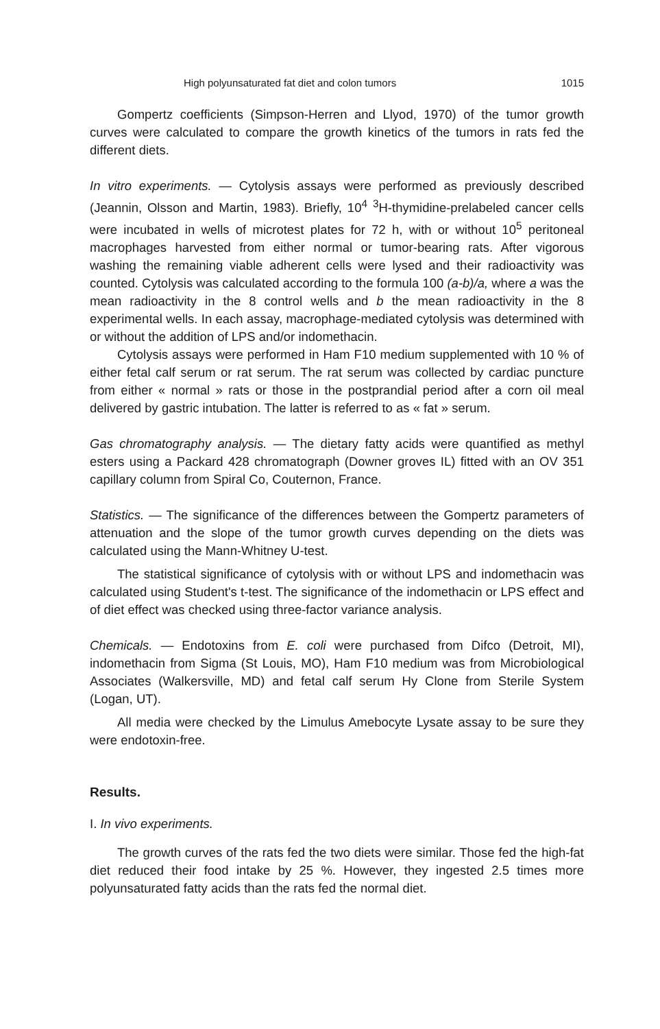High polyunsaturated fat diet and colon tumors 1015
Gompertz coefficients (Simpson-Herren and Llyod, 1970) of the tumor growth curves were calculated to compare the growth kinetics of the tumors in rats fed the different diets.
In vitro experiments. — Cytolysis assays were performed as previously described (Jeannin, Olsson and Martin, 1983). Briefly, 10<sup>4</sup> <sup>3</sup>H-thymidine-prelabeled cancer cells were incubated in wells of microtest plates for 72 h, with or without 10<sup>5</sup> peritoneal macrophages harvested from either normal or tumor-bearing rats. After vigorous washing the remaining viable adherent cells were lysed and their radioactivity was counted. Cytolysis was calculated according to the formula 100 (a-b)/a, where a was the mean radioactivity in the 8 control wells and b the mean radioactivity in the 8 experimental wells. In each assay, macrophage-mediated cytolysis was determined with or without the addition of LPS and/or indomethacin.
Cytolysis assays were performed in Ham F10 medium supplemented with 10 % of either fetal calf serum or rat serum. The rat serum was collected by cardiac puncture from either « normal » rats or those in the postprandial period after a corn oil meal delivered by gastric intubation. The latter is referred to as « fat » serum.
Gas chromatography analysis. — The dietary fatty acids were quantified as methyl esters using a Packard 428 chromatograph (Downer groves IL) fitted with an OV 351 capillary column from Spiral Co, Couternon, France.
Statistics. — The significance of the differences between the Gompertz parameters of attenuation and the slope of the tumor growth curves depending on the diets was calculated using the Mann-Whitney U-test.
The statistical significance of cytolysis with or without LPS and indomethacin was calculated using Student's t-test. The significance of the indomethacin or LPS effect and of diet effect was checked using three-factor variance analysis.
Chemicals. — Endotoxins from E. coli were purchased from Difco (Detroit, MI), indomethacin from Sigma (St Louis, MO), Ham F10 medium was from Microbiological Associates (Walkersville, MD) and fetal calf serum Hy Clone from Sterile System (Logan, UT).
All media were checked by the Limulus Amebocyte Lysate assay to be sure they were endotoxin-free.
Results.
I. In vivo experiments.
The growth curves of the rats fed the two diets were similar. Those fed the high-fat diet reduced their food intake by 25 %. However, they ingested 2.5 times more polyunsaturated fatty acids than the rats fed the normal diet.